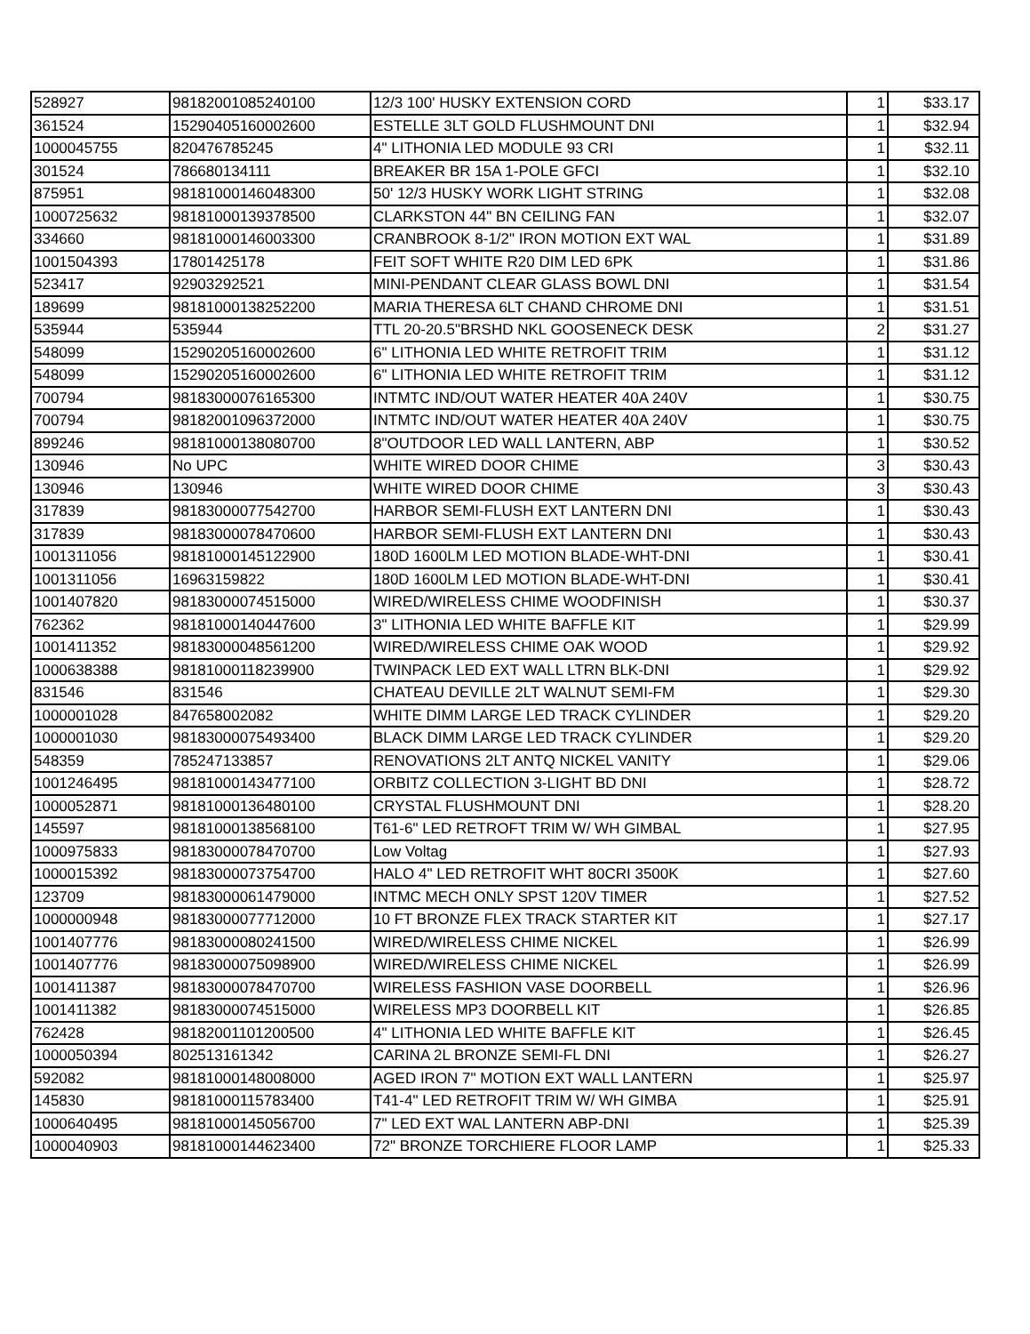| 528927 | 98182001085240100 | 12/3 100' HUSKY EXTENSION CORD | 1 | $33.17 |
| 361524 | 15290405160002600 | ESTELLE 3LT GOLD FLUSHMOUNT DNI | 1 | $32.94 |
| 1000045755 | 820476785245 | 4" LITHONIA LED MODULE 93 CRI | 1 | $32.11 |
| 301524 | 786680134111 | BREAKER BR 15A 1-POLE GFCI | 1 | $32.10 |
| 875951 | 98181000146048300 | 50' 12/3 HUSKY WORK LIGHT STRING | 1 | $32.08 |
| 1000725632 | 98181000139378500 | CLARKSTON 44" BN CEILING FAN | 1 | $32.07 |
| 334660 | 98181000146003300 | CRANBROOK 8-1/2" IRON MOTION EXT WAL | 1 | $31.89 |
| 1001504393 | 17801425178 | FEIT SOFT WHITE R20 DIM LED 6PK | 1 | $31.86 |
| 523417 | 92903292521 | MINI-PENDANT CLEAR GLASS BOWL DNI | 1 | $31.54 |
| 189699 | 98181000138252200 | MARIA THERESA 6LT CHAND CHROME DNI | 1 | $31.51 |
| 535944 | 535944 | TTL 20-20.5"BRSHD NKL GOOSENECK DESK | 2 | $31.27 |
| 548099 | 15290205160002600 | 6" LITHONIA LED WHITE RETROFIT TRIM | 1 | $31.12 |
| 548099 | 15290205160002600 | 6" LITHONIA LED WHITE RETROFIT TRIM | 1 | $31.12 |
| 700794 | 98183000076165300 | INTMTC IND/OUT WATER HEATER 40A 240V | 1 | $30.75 |
| 700794 | 98182001096372000 | INTMTC IND/OUT WATER HEATER 40A 240V | 1 | $30.75 |
| 899246 | 98181000138080700 | 8"OUTDOOR LED WALL LANTERN, ABP | 1 | $30.52 |
| 130946 | No UPC | WHITE WIRED DOOR CHIME | 3 | $30.43 |
| 130946 | 130946 | WHITE WIRED DOOR CHIME | 3 | $30.43 |
| 317839 | 98183000077542700 | HARBOR SEMI-FLUSH EXT LANTERN DNI | 1 | $30.43 |
| 317839 | 98183000078470600 | HARBOR SEMI-FLUSH EXT LANTERN DNI | 1 | $30.43 |
| 1001311056 | 98181000145122900 | 180D 1600LM LED MOTION BLADE-WHT-DNI | 1 | $30.41 |
| 1001311056 | 16963159822 | 180D 1600LM LED MOTION BLADE-WHT-DNI | 1 | $30.41 |
| 1001407820 | 98183000074515000 | WIRED/WIRELESS CHIME WOODFINISH | 1 | $30.37 |
| 762362 | 98181000140447600 | 3" LITHONIA LED WHITE BAFFLE KIT | 1 | $29.99 |
| 1001411352 | 98183000048561200 | WIRED/WIRELESS CHIME OAK WOOD | 1 | $29.92 |
| 1000638388 | 98181000118239900 | TWINPACK LED EXT WALL LTRN BLK-DNI | 1 | $29.92 |
| 831546 | 831546 | CHATEAU DEVILLE 2LT WALNUT SEMI-FM | 1 | $29.30 |
| 1000001028 | 847658002082 | WHITE DIMM LARGE LED TRACK CYLINDER | 1 | $29.20 |
| 1000001030 | 98183000075493400 | BLACK DIMM LARGE LED TRACK CYLINDER | 1 | $29.20 |
| 548359 | 785247133857 | RENOVATIONS 2LT ANTQ NICKEL VANITY | 1 | $29.06 |
| 1001246495 | 98181000143477100 | ORBITZ COLLECTION 3-LIGHT BD DNI | 1 | $28.72 |
| 1000052871 | 98181000136480100 | CRYSTAL FLUSHMOUNT DNI | 1 | $28.20 |
| 145597 | 98181000138568100 | T61-6" LED RETROFT TRIM W/ WH GIMBAL | 1 | $27.95 |
| 1000975833 | 98183000078470700 | Low Voltag | 1 | $27.93 |
| 1000015392 | 98183000073754700 | HALO 4" LED RETROFIT WHT 80CRI 3500K | 1 | $27.60 |
| 123709 | 98183000061479000 | INTMC MECH ONLY SPST 120V TIMER | 1 | $27.52 |
| 1000000948 | 98183000077712000 | 10 FT BRONZE FLEX TRACK STARTER KIT | 1 | $27.17 |
| 1001407776 | 98183000080241500 | WIRED/WIRELESS CHIME NICKEL | 1 | $26.99 |
| 1001407776 | 98183000075098900 | WIRED/WIRELESS CHIME NICKEL | 1 | $26.99 |
| 1001411387 | 98183000078470700 | WIRELESS FASHION VASE DOORBELL | 1 | $26.96 |
| 1001411382 | 98183000074515000 | WIRELESS MP3 DOORBELL KIT | 1 | $26.85 |
| 762428 | 98182001101200500 | 4" LITHONIA LED WHITE BAFFLE KIT | 1 | $26.45 |
| 1000050394 | 802513161342 | CARINA 2L BRONZE SEMI-FL DNI | 1 | $26.27 |
| 592082 | 98181000148008000 | AGED IRON 7" MOTION EXT WALL LANTERN | 1 | $25.97 |
| 145830 | 98181000115783400 | T41-4" LED RETROFIT TRIM W/ WH GIMBA | 1 | $25.91 |
| 1000640495 | 98181000145056700 | 7" LED EXT WAL LANTERN ABP-DNI | 1 | $25.39 |
| 1000040903 | 98181000144623400 | 72" BRONZE TORCHIERE FLOOR LAMP | 1 | $25.33 |